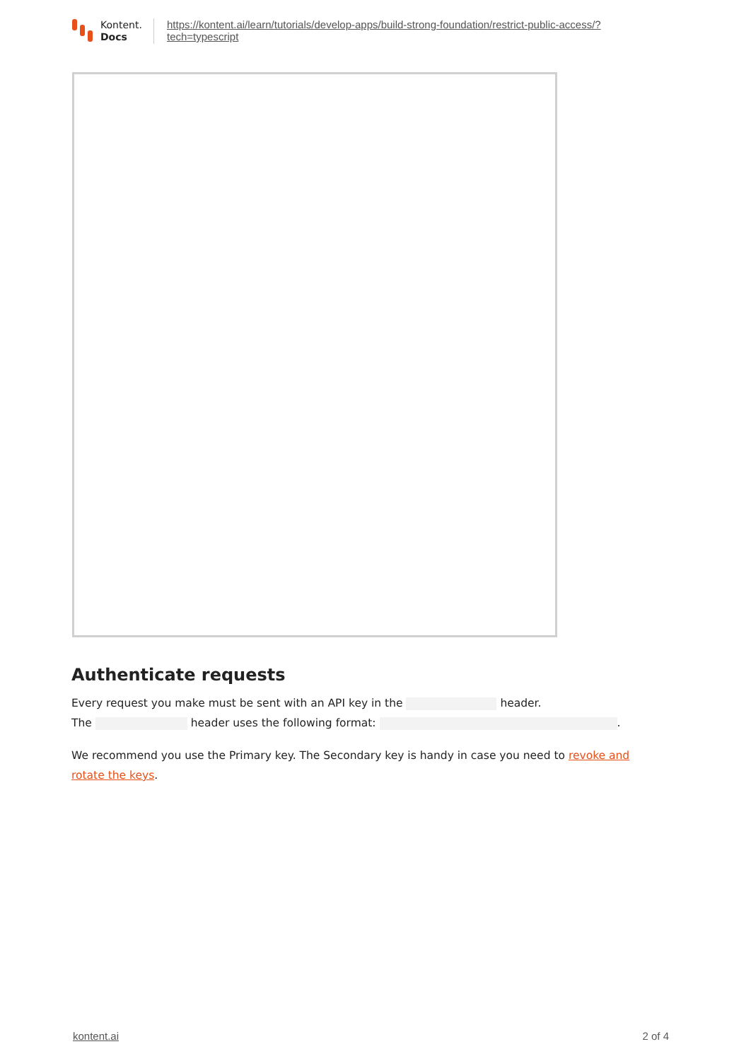Kontent.
Docs
https://kontent.ai/learn/tutorials/develop-apps/build-strong-foundation/restrict-public-access/?
tech=typescript
Authenticate requests
Every request you make must be sent with an API key in the header.
The header uses the following format: .
We recommend you use the Primary key. The Secondary key is handy in case you need to revoke and rotate the keys.
kontent.ai 2 of 4